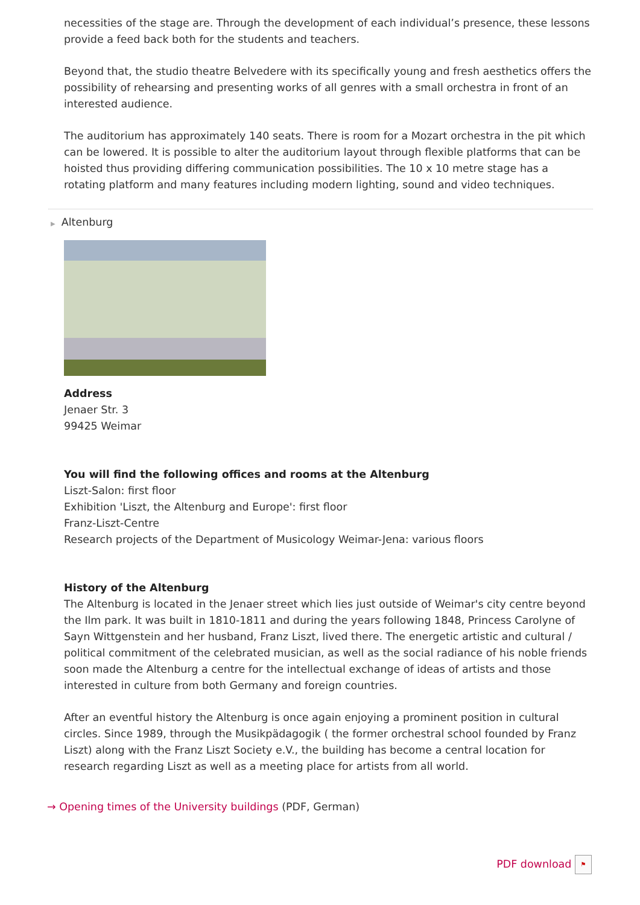necessities of the stage are. Through the development of each individual’s presence, these lessons provide a feed back both for the students and teachers.
Beyond that, the studio theatre Belvedere with its specifically young and fresh aesthetics offers the possibility of rehearsing and presenting works of all genres with a small orchestra in front of an interested audience.
The auditorium has approximately 140 seats. There is room for a Mozart orchestra in the pit which can be lowered. It is possible to alter the auditorium layout through flexible platforms that can be hoisted thus providing differing communication possibilities. The 10 x 10 metre stage has a rotating platform and many features including modern lighting, sound and video techniques.
▶ Altenburg
Address
Jenaer Str. 3
99425 Weimar
You will find the following offices and rooms at the Altenburg
Liszt-Salon: first floor
Exhibition 'Liszt, the Altenburg and Europe': first floor
Franz-Liszt-Centre
Research projects of the Department of Musicology Weimar-Jena: various floors
History of the Altenburg
The Altenburg is located in the Jenaer street which lies just outside of Weimar's city centre beyond the Ilm park. It was built in 1810-1811 and during the years following 1848, Princess Carolyne of Sayn Wittgenstein and her husband, Franz Liszt, lived there. The energetic artistic and cultural / political commitment of the celebrated musician, as well as the social radiance of his noble friends soon made the Altenburg a centre for the intellectual exchange of ideas of artists and those interested in culture from both Germany and foreign countries.
After an eventful history the Altenburg is once again enjoying a prominent position in cultural circles. Since 1989, through the Musikpädagogik ( the former orchestral school founded by Franz Liszt) along with the Franz Liszt Society e.V., the building has become a central location for research regarding Liszt as well as a meeting place for artists from all world.
→ Opening times of the University buildings (PDF, German)
PDF download ⚑